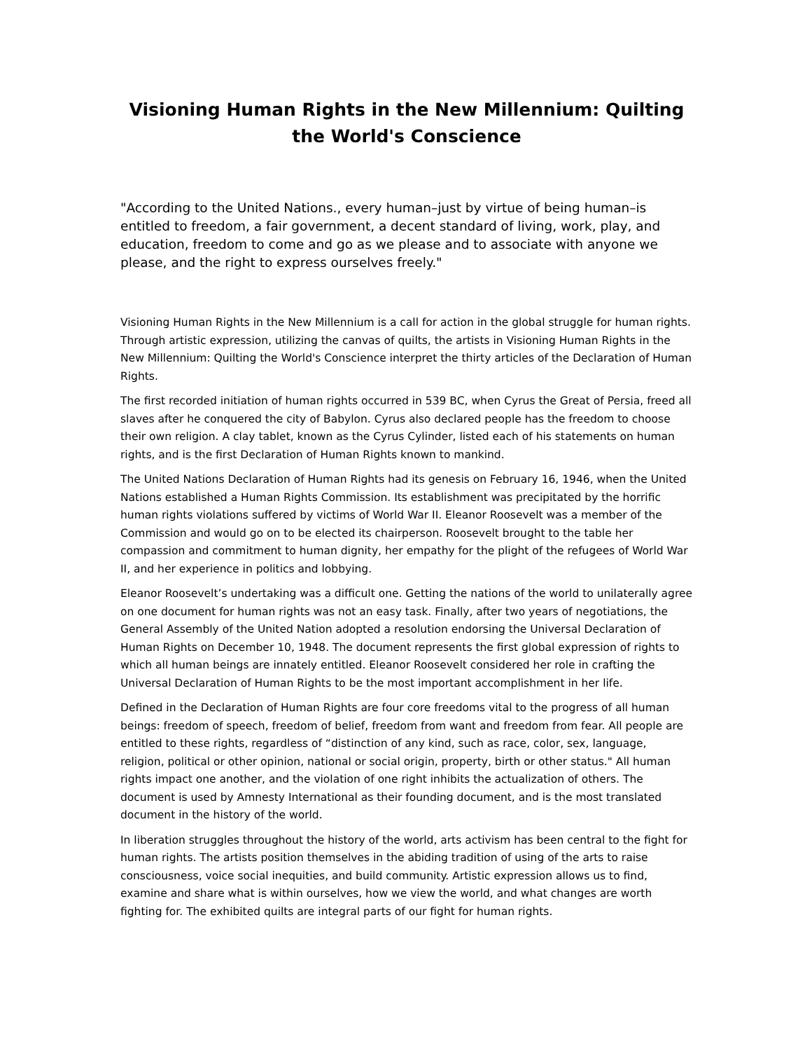Visioning Human Rights in the New Millennium: Quilting the World's Conscience
"According to the United Nations., every human–just by virtue of being human–is entitled to freedom, a fair government, a decent standard of living, work, play, and education, freedom to come and go as we please and to associate with anyone we please, and the right to express ourselves freely."
Visioning Human Rights in the New Millennium is a call for action in the global struggle for human rights. Through artistic expression, utilizing the canvas of quilts, the artists in Visioning Human Rights in the New Millennium: Quilting the World's Conscience interpret the thirty articles of the Declaration of Human Rights.
The first recorded initiation of human rights occurred in 539 BC, when Cyrus the Great of Persia, freed all slaves after he conquered the city of Babylon. Cyrus also declared people has the freedom to choose their own religion. A clay tablet, known as the Cyrus Cylinder, listed each of his statements on human rights, and is the first Declaration of Human Rights known to mankind.
The United Nations Declaration of Human Rights had its genesis on February 16, 1946, when the United Nations established a Human Rights Commission. Its establishment was precipitated by the horrific human rights violations suffered by victims of World War II. Eleanor Roosevelt was a member of the Commission and would go on to be elected its chairperson. Roosevelt brought to the table her compassion and commitment to human dignity, her empathy for the plight of the refugees of World War II, and her experience in politics and lobbying.
Eleanor Roosevelt’s undertaking was a difficult one. Getting the nations of the world to unilaterally agree on one document for human rights was not an easy task. Finally, after two years of negotiations, the General Assembly of the United Nation adopted a resolution endorsing the Universal Declaration of Human Rights on December 10, 1948. The document represents the first global expression of rights to which all human beings are innately entitled. Eleanor Roosevelt considered her role in crafting the Universal Declaration of Human Rights to be the most important accomplishment in her life.
Defined in the Declaration of Human Rights are four core freedoms vital to the progress of all human beings: freedom of speech, freedom of belief, freedom from want and freedom from fear. All people are entitled to these rights, regardless of “distinction of any kind, such as race, color, sex, language, religion, political or other opinion, national or social origin, property, birth or other status." All human rights impact one another, and the violation of one right inhibits the actualization of others. The document is used by Amnesty International as their founding document, and is the most translated document in the history of the world.
In liberation struggles throughout the history of the world, arts activism has been central to the fight for human rights. The artists position themselves in the abiding tradition of using of the arts to raise consciousness, voice social inequities, and build community. Artistic expression allows us to find, examine and share what is within ourselves, how we view the world, and what changes are worth fighting for. The exhibited quilts are integral parts of our fight for human rights.